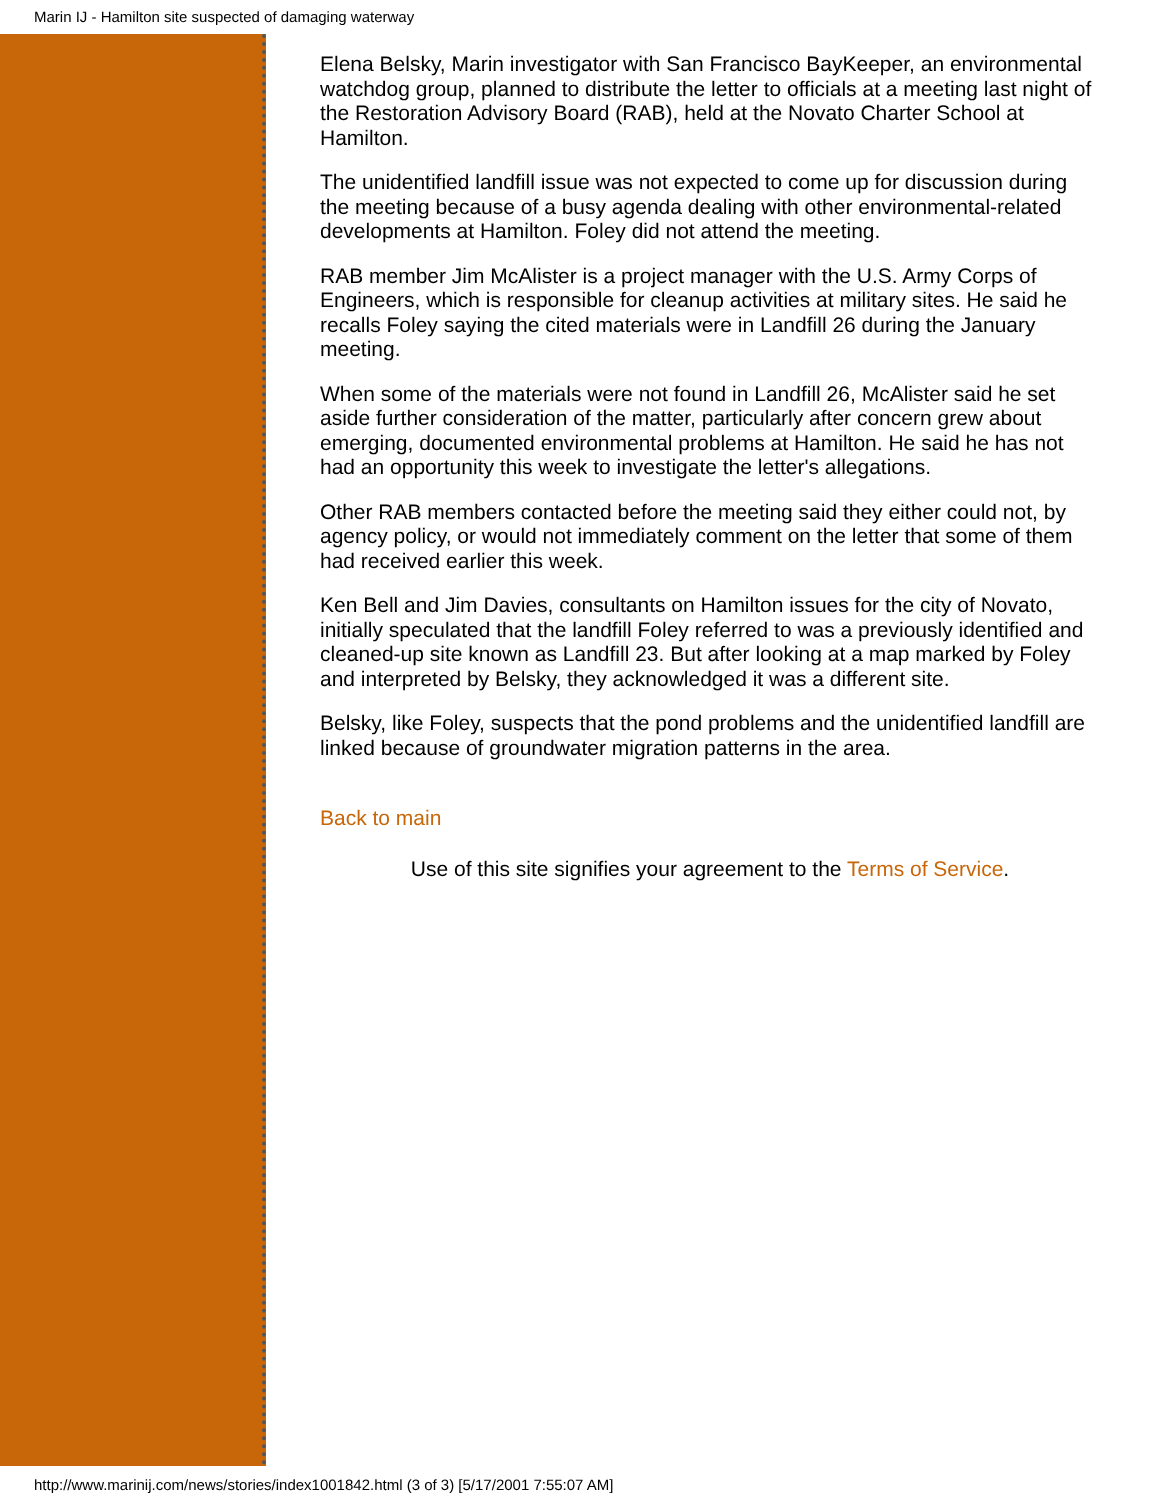Marin IJ - Hamilton site suspected of damaging waterway
Elena Belsky, Marin investigator with San Francisco BayKeeper, an environmental watchdog group, planned to distribute the letter to officials at a meeting last night of the Restoration Advisory Board (RAB), held at the Novato Charter School at Hamilton.
The unidentified landfill issue was not expected to come up for discussion during the meeting because of a busy agenda dealing with other environmental-related developments at Hamilton. Foley did not attend the meeting.
RAB member Jim McAlister is a project manager with the U.S. Army Corps of Engineers, which is responsible for cleanup activities at military sites. He said he recalls Foley saying the cited materials were in Landfill 26 during the January meeting.
When some of the materials were not found in Landfill 26, McAlister said he set aside further consideration of the matter, particularly after concern grew about emerging, documented environmental problems at Hamilton. He said he has not had an opportunity this week to investigate the letter's allegations.
Other RAB members contacted before the meeting said they either could not, by agency policy, or would not immediately comment on the letter that some of them had received earlier this week.
Ken Bell and Jim Davies, consultants on Hamilton issues for the city of Novato, initially speculated that the landfill Foley referred to was a previously identified and cleaned-up site known as Landfill 23. But after looking at a map marked by Foley and interpreted by Belsky, they acknowledged it was a different site.
Belsky, like Foley, suspects that the pond problems and the unidentified landfill are linked because of groundwater migration patterns in the area.
Back to main
Use of this site signifies your agreement to the Terms of Service.
http://www.marinij.com/news/stories/index1001842.html (3 of 3) [5/17/2001 7:55:07 AM]